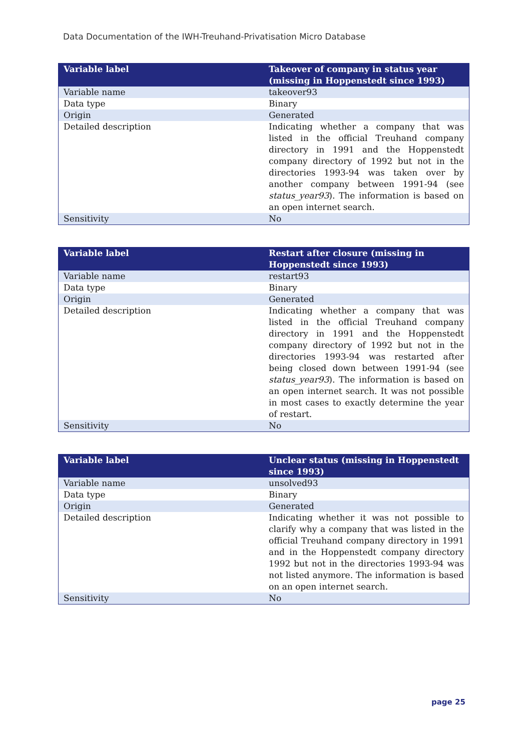Data Documentation of the IWH-Treuhand-Privatisation Micro Database
| Variable label | Takeover of company in status year (missing in Hoppenstedt since 1993) |
| --- | --- |
| Variable name | takeover93 |
| Data type | Binary |
| Origin | Generated |
| Detailed description | Indicating whether a company that was listed in the official Treuhand company directory in 1991 and the Hoppenstedt company directory of 1992 but not in the directories 1993-94 was taken over by another company between 1991-94 (see status_year93 ). The information is based on an open internet search. |
| Sensitivity | No |
| Variable label | Restart after closure (missing in Hoppenstedt since 1993) |
| --- | --- |
| Variable name | restart93 |
| Data type | Binary |
| Origin | Generated |
| Detailed description | Indicating whether a company that was listed in the official Treuhand company directory in 1991 and the Hoppenstedt company directory of 1992 but not in the directories 1993-94 was restarted after being closed down between 1991-94 (see status_year93 ). The information is based on an open internet search. It was not possible in most cases to exactly determine the year of restart. |
| Sensitivity | No |
| Variable label | Unclear status (missing in Hoppenstedt since 1993) |
| --- | --- |
| Variable name | unsolved93 |
| Data type | Binary |
| Origin | Generated |
| Detailed description | Indicating whether it was not possible to clarify why a company that was listed in the official Treuhand company directory in 1991 and in the Hoppenstedt company directory 1992 but not in the directories 1993-94 was not listed anymore. The information is based on an open internet search. |
| Sensitivity | No |
page 25